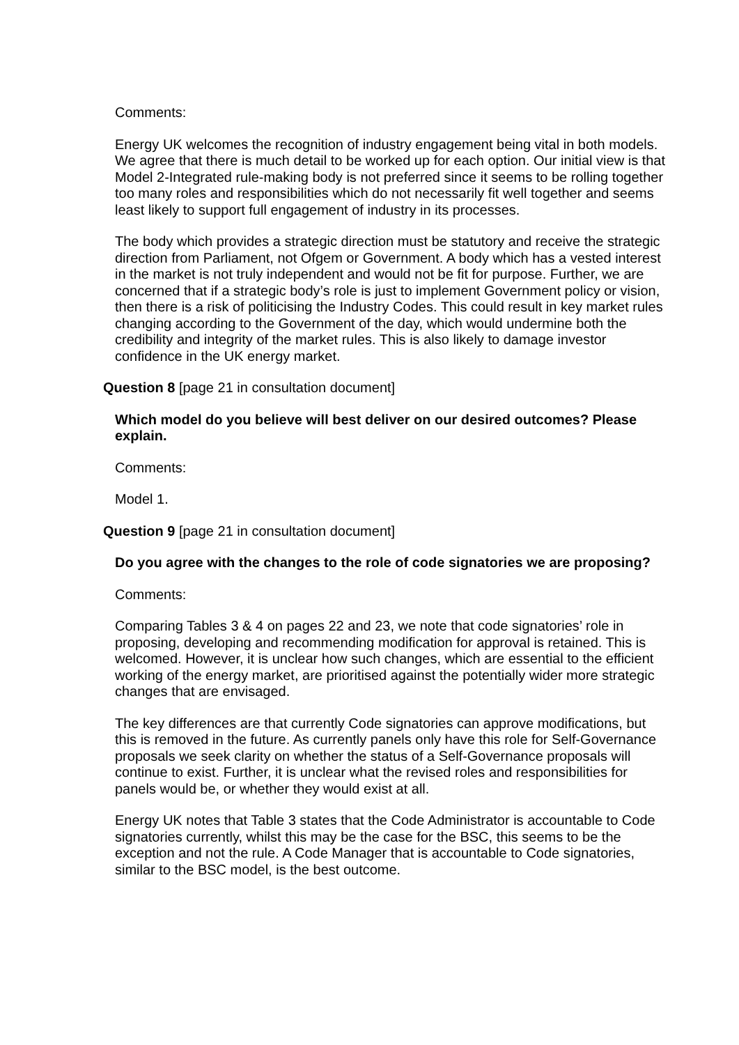Comments:
Energy UK welcomes the recognition of industry engagement being vital in both models. We agree that there is much detail to be worked up for each option. Our initial view is that Model 2-Integrated rule-making body is not preferred since it seems to be rolling together too many roles and responsibilities which do not necessarily fit well together and seems least likely to support full engagement of industry in its processes.
The body which provides a strategic direction must be statutory and receive the strategic direction from Parliament, not Ofgem or Government. A body which has a vested interest in the market is not truly independent and would not be fit for purpose. Further, we are concerned that if a strategic body’s role is just to implement Government policy or vision, then there is a risk of politicising the Industry Codes. This could result in key market rules changing according to the Government of the day, which would undermine both the credibility and integrity of the market rules. This is also likely to damage investor confidence in the UK energy market.
Question 8 [page 21 in consultation document]
Which model do you believe will best deliver on our desired outcomes? Please explain.
Comments:
Model 1.
Question 9 [page 21 in consultation document]
Do you agree with the changes to the role of code signatories we are proposing?
Comments:
Comparing Tables 3 & 4 on pages 22 and 23, we note that code signatories’ role in proposing, developing and recommending modification for approval is retained. This is welcomed. However, it is unclear how such changes, which are essential to the efficient working of the energy market, are prioritised against the potentially wider more strategic changes that are envisaged.
The key differences are that currently Code signatories can approve modifications, but this is removed in the future. As currently panels only have this role for Self-Governance proposals we seek clarity on whether the status of a Self-Governance proposals will continue to exist. Further, it is unclear what the revised roles and responsibilities for panels would be, or whether they would exist at all.
Energy UK notes that Table 3 states that the Code Administrator is accountable to Code signatories currently, whilst this may be the case for the BSC, this seems to be the exception and not the rule. A Code Manager that is accountable to Code signatories, similar to the BSC model, is the best outcome.